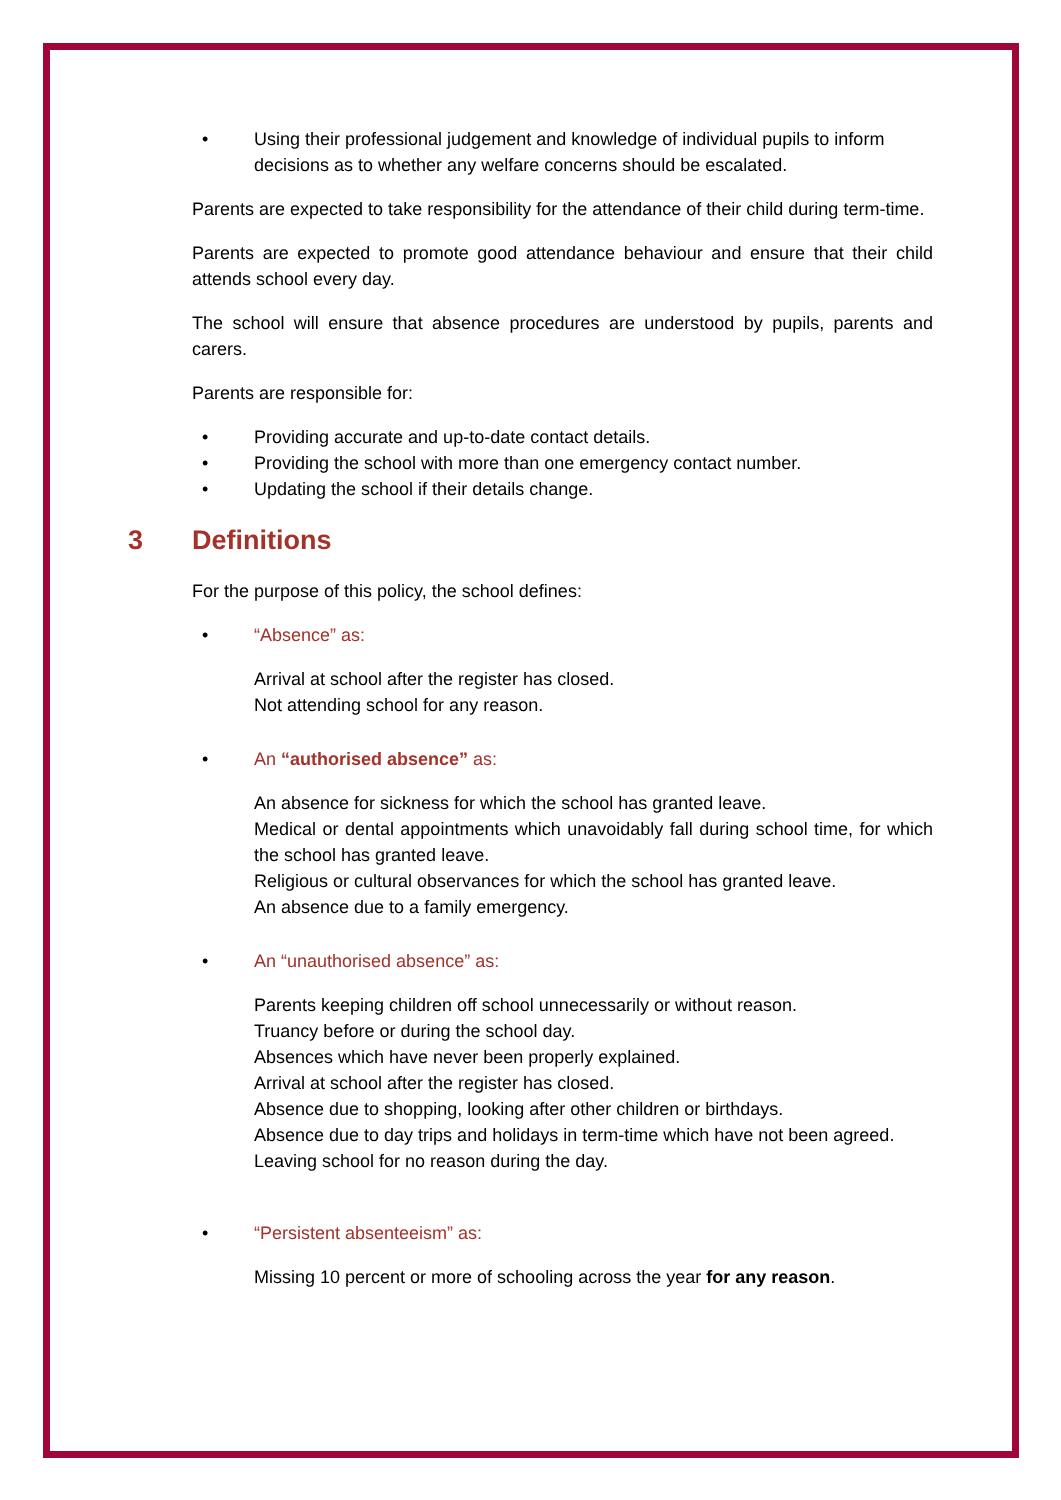• Using their professional judgement and knowledge of individual pupils to inform decisions as to whether any welfare concerns should be escalated.
Parents are expected to take responsibility for the attendance of their child during term-time.
Parents are expected to promote good attendance behaviour and ensure that their child attends school every day.
The school will ensure that absence procedures are understood by pupils, parents and carers.
Parents are responsible for:
• Providing accurate and up-to-date contact details.
• Providing the school with more than one emergency contact number.
• Updating the school if their details change.
3 Definitions
For the purpose of this policy, the school defines:
• “Absence” as:
Arrival at school after the register has closed.
Not attending school for any reason.
• An “authorised absence” as:
An absence for sickness for which the school has granted leave.
Medical or dental appointments which unavoidably fall during school time, for which the school has granted leave.
Religious or cultural observances for which the school has granted leave.
An absence due to a family emergency.
• An “unauthorised absence” as:
Parents keeping children off school unnecessarily or without reason.
Truancy before or during the school day.
Absences which have never been properly explained.
Arrival at school after the register has closed.
Absence due to shopping, looking after other children or birthdays.
Absence due to day trips and holidays in term-time which have not been agreed.
Leaving school for no reason during the day.
• “Persistent absenteeism” as:
Missing 10 percent or more of schooling across the year for any reason.